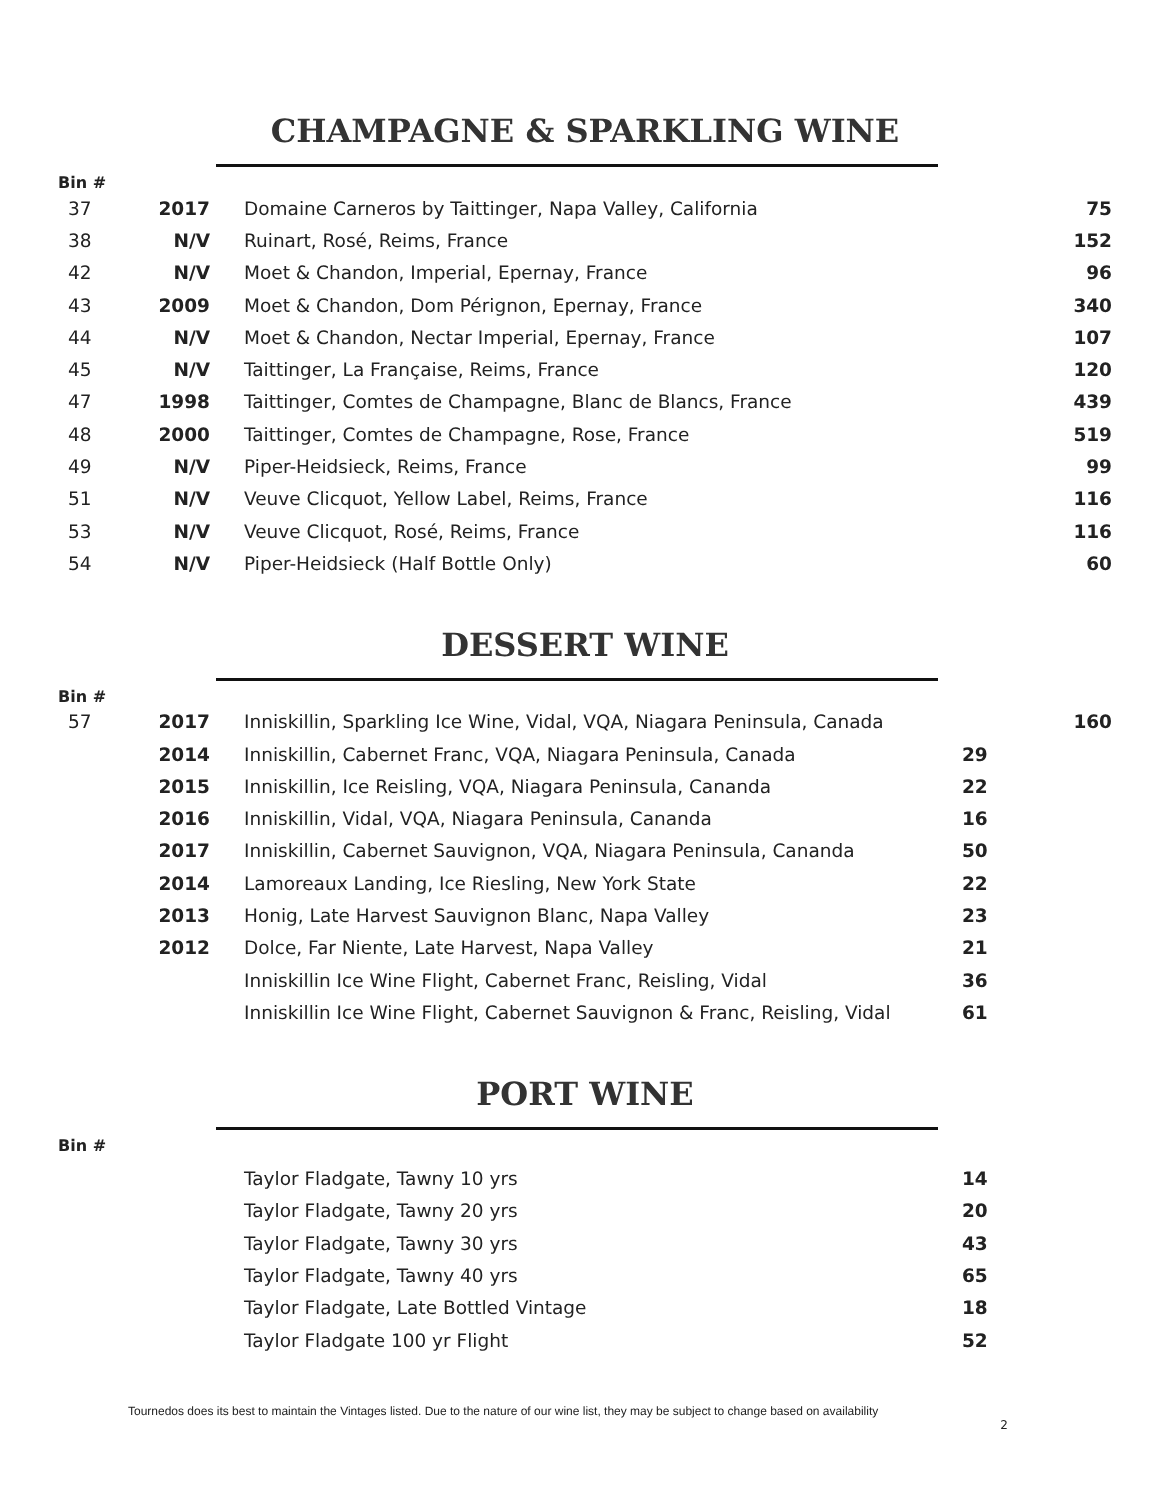CHAMPAGNE & SPARKLING WINE
Bin #
| 37 | 2017 | Domaine Carneros by Taittinger, Napa Valley, California | | 75 |
| 38 | N/V | Ruinart, Rosé, Reims, France | | 152 |
| 42 | N/V | Moet & Chandon, Imperial, Epernay, France | | 96 |
| 43 | 2009 | Moet & Chandon, Dom Pérignon, Epernay, France | | 340 |
| 44 | N/V | Moet & Chandon, Nectar Imperial, Epernay, France | | 107 |
| 45 | N/V | Taittinger, La Française, Reims, France | | 120 |
| 47 | 1998 | Taittinger, Comtes de Champagne, Blanc de Blancs, France | | 439 |
| 48 | 2000 | Taittinger, Comtes de Champagne, Rose, France | | 519 |
| 49 | N/V | Piper-Heidsieck, Reims, France | | 99 |
| 51 | N/V | Veuve Clicquot, Yellow Label, Reims, France | | 116 |
| 53 | N/V | Veuve Clicquot, Rosé, Reims, France | | 116 |
| 54 | N/V | Piper-Heidsieck (Half Bottle Only) | | 60 |
DESSERT WINE
Bin #
| 57 | 2017 | Inniskillin, Sparkling Ice Wine, Vidal, VQA, Niagara Peninsula, Canada | | 160 |
| | 2014 | Inniskillin, Cabernet Franc, VQA, Niagara Peninsula, Canada | 29 | |
| | 2015 | Inniskillin, Ice Reisling, VQA, Niagara Peninsula, Cananda | 22 | |
| | 2016 | Inniskillin, Vidal, VQA, Niagara Peninsula, Cananda | 16 | |
| | 2017 | Inniskillin, Cabernet Sauvignon, VQA, Niagara Peninsula, Cananda | 50 | |
| | 2014 | Lamoreaux Landing, Ice Riesling, New York State | 22 | |
| | 2013 | Honig, Late Harvest Sauvignon Blanc, Napa Valley | 23 | |
| | 2012 | Dolce, Far Niente, Late Harvest, Napa Valley | 21 | |
| | | Inniskillin Ice Wine Flight, Cabernet Franc, Reisling, Vidal | 36 | |
| | | Inniskillin Ice Wine Flight, Cabernet Sauvignon & Franc, Reisling, Vidal | 61 | |
PORT WINE
Bin #
| | | Taylor Fladgate, Tawny 10 yrs | 14 | |
| | | Taylor Fladgate, Tawny 20 yrs | 20 | |
| | | Taylor Fladgate, Tawny 30 yrs | 43 | |
| | | Taylor Fladgate, Tawny 40 yrs | 65 | |
| | | Taylor Fladgate, Late Bottled Vintage | 18 | |
| | | Taylor Fladgate 100 yr Flight | 52 | |
Tournedos does its best to maintain the Vintages listed. Due to the nature of our wine list, they may be subject to change based on availability
2